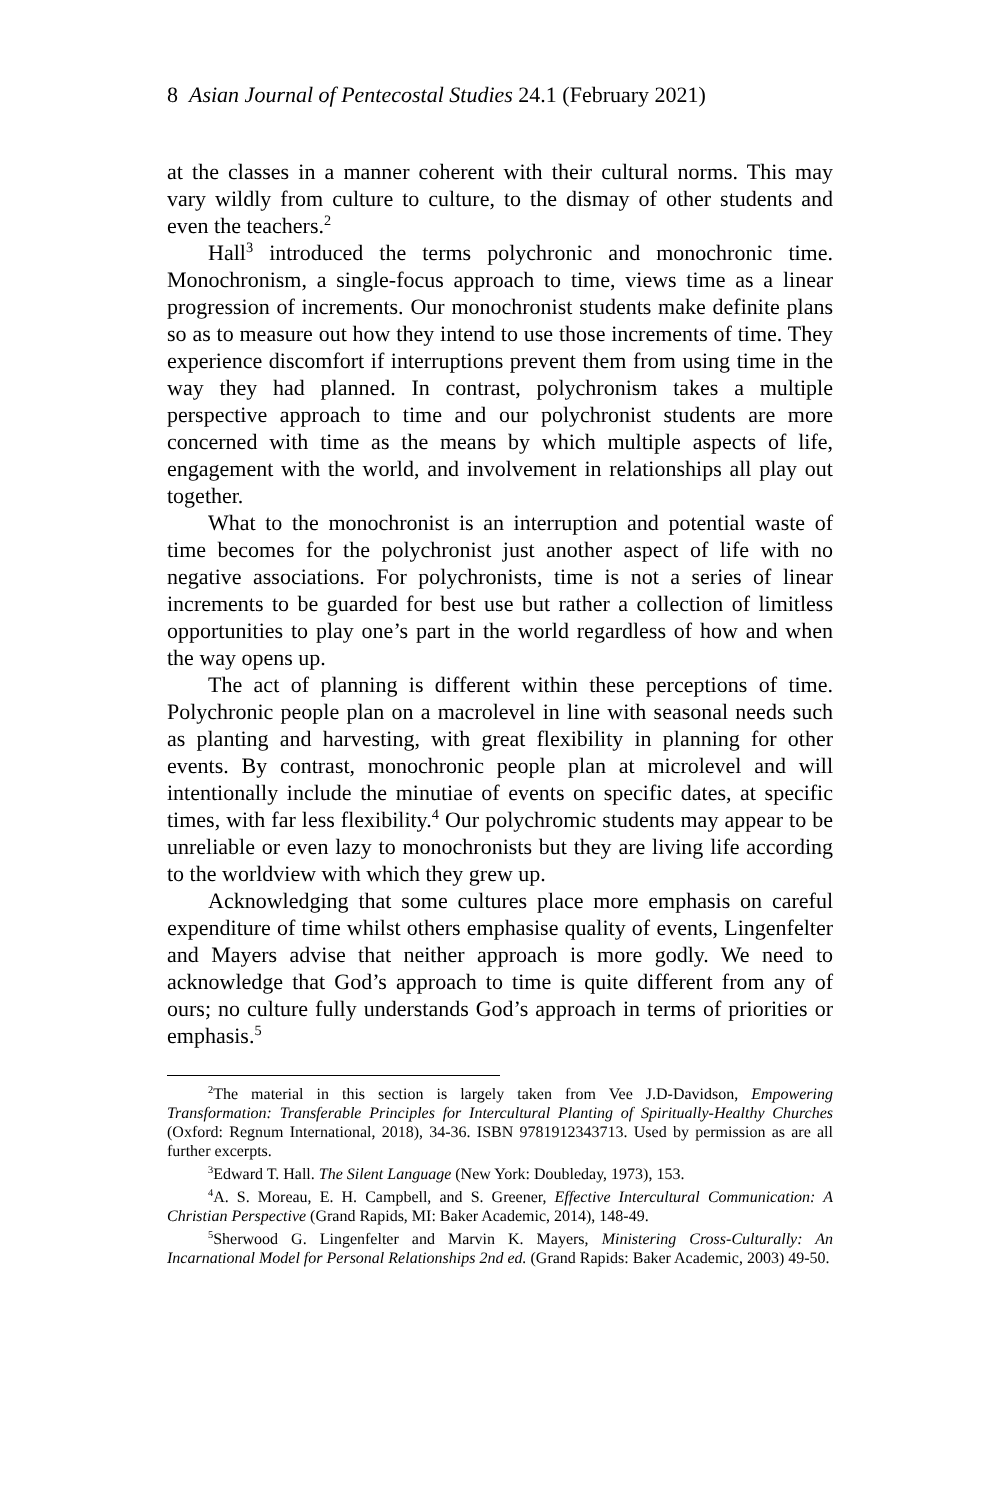8 Asian Journal of Pentecostal Studies 24.1 (February 2021)
at the classes in a manner coherent with their cultural norms. This may vary wildly from culture to culture, to the dismay of other students and even the teachers.<sup>2</sup>
Hall<sup>3</sup> introduced the terms polychronic and monochronic time. Monochronism, a single-focus approach to time, views time as a linear progression of increments. Our monochronist students make definite plans so as to measure out how they intend to use those increments of time. They experience discomfort if interruptions prevent them from using time in the way they had planned. In contrast, polychronism takes a multiple perspective approach to time and our polychronist students are more concerned with time as the means by which multiple aspects of life, engagement with the world, and involvement in relationships all play out together.
What to the monochronist is an interruption and potential waste of time becomes for the polychronist just another aspect of life with no negative associations. For polychronists, time is not a series of linear increments to be guarded for best use but rather a collection of limitless opportunities to play one’s part in the world regardless of how and when the way opens up.
The act of planning is different within these perceptions of time. Polychronic people plan on a macrolevel in line with seasonal needs such as planting and harvesting, with great flexibility in planning for other events. By contrast, monochronic people plan at microlevel and will intentionally include the minutiae of events on specific dates, at specific times, with far less flexibility.<sup>4</sup> Our polychromic students may appear to be unreliable or even lazy to monochronists but they are living life according to the worldview with which they grew up.
Acknowledging that some cultures place more emphasis on careful expenditure of time whilst others emphasise quality of events, Lingenfelter and Mayers advise that neither approach is more godly. We need to acknowledge that God’s approach to time is quite different from any of ours; no culture fully understands God’s approach in terms of priorities or emphasis.<sup>5</sup>
<sup>2</sup> The material in this section is largely taken from Vee J.D-Davidson, Empowering Transformation: Transferable Principles for Intercultural Planting of Spiritually-Healthy Churches (Oxford: Regnum International, 2018), 34-36. ISBN 9781912343713. Used by permission as are all further excerpts.
<sup>3</sup> Edward T. Hall. The Silent Language (New York: Doubleday, 1973), 153.
<sup>4</sup> A. S. Moreau, E. H. Campbell, and S. Greener, Effective Intercultural Communication: A Christian Perspective (Grand Rapids, MI: Baker Academic, 2014), 148-49.
<sup>5</sup> Sherwood G. Lingenfelter and Marvin K. Mayers, Ministering Cross-Culturally: An Incarnational Model for Personal Relationships 2nd ed. (Grand Rapids: Baker Academic, 2003) 49-50.